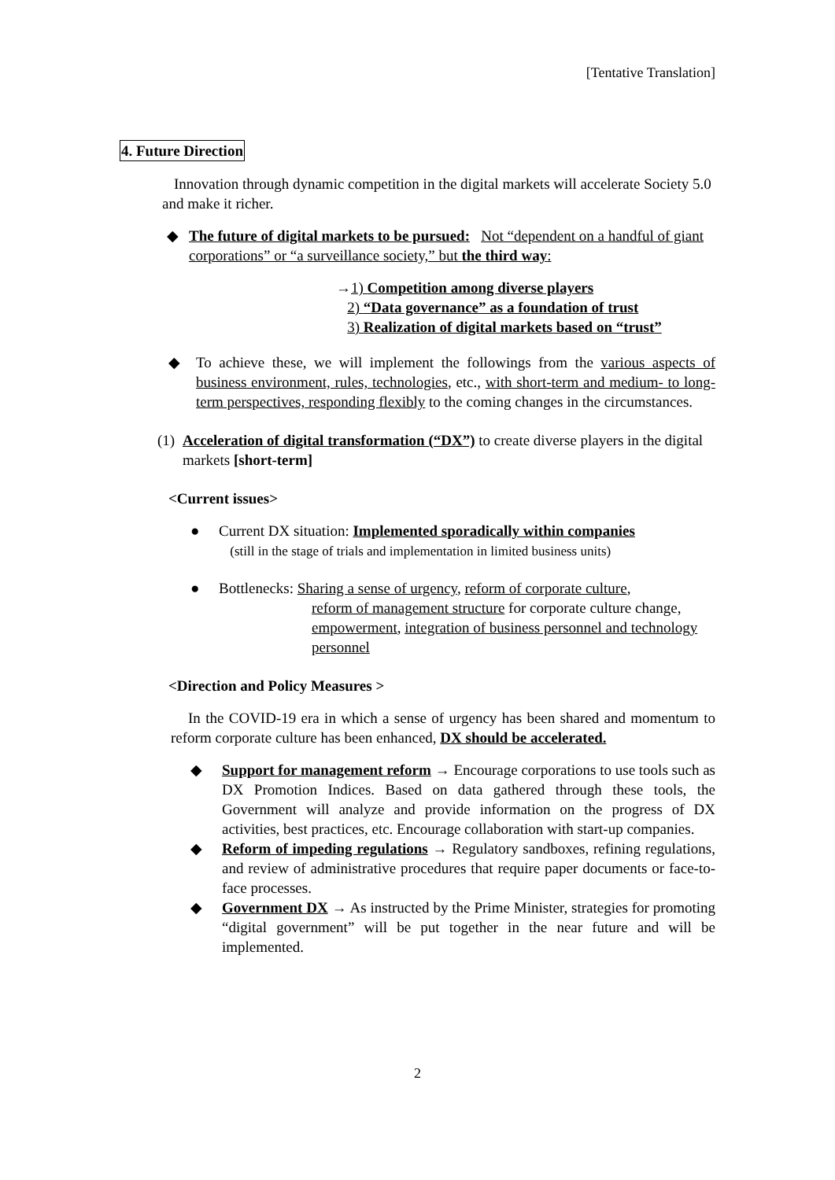[Tentative Translation]
4. Future Direction
Innovation through dynamic competition in the digital markets will accelerate Society 5.0 and make it richer.
◆ The future of digital markets to be pursued: Not “dependent on a handful of giant corporations” or “a surveillance society,” but the third way:
→1) Competition among diverse players
2) “Data governance” as a foundation of trust
3) Realization of digital markets based on “trust”
◆ To achieve these, we will implement the followings from the various aspects of business environment, rules, technologies, etc., with short-term and medium- to long-term perspectives, responding flexibly to the coming changes in the circumstances.
(1)
Acceleration of digital transformation (“DX”) to create diverse players in the digital markets [short-term]
<Current issues>
● Current DX situation: Implemented sporadically within companies
(still in the stage of trials and implementation in limited business units)
● Bottlenecks: Sharing a sense of urgency, reform of corporate culture,
reform of management structure for corporate culture change, empowerment, integration of business personnel and technology personnel
<Direction and Policy Measures >
In the COVID-19 era in which a sense of urgency has been shared and momentum to reform corporate culture has been enhanced, DX should be accelerated.
◆ Support for management reform → Encourage corporations to use tools such as DX Promotion Indices. Based on data gathered through these tools, the Government will analyze and provide information on the progress of DX activities, best practices, etc. Encourage collaboration with start-up companies.
◆ Reform of impeding regulations → Regulatory sandboxes, refining regulations, and review of administrative procedures that require paper documents or face-to-face processes.
◆ Government DX → As instructed by the Prime Minister, strategies for promoting “digital government” will be put together in the near future and will be implemented.
2